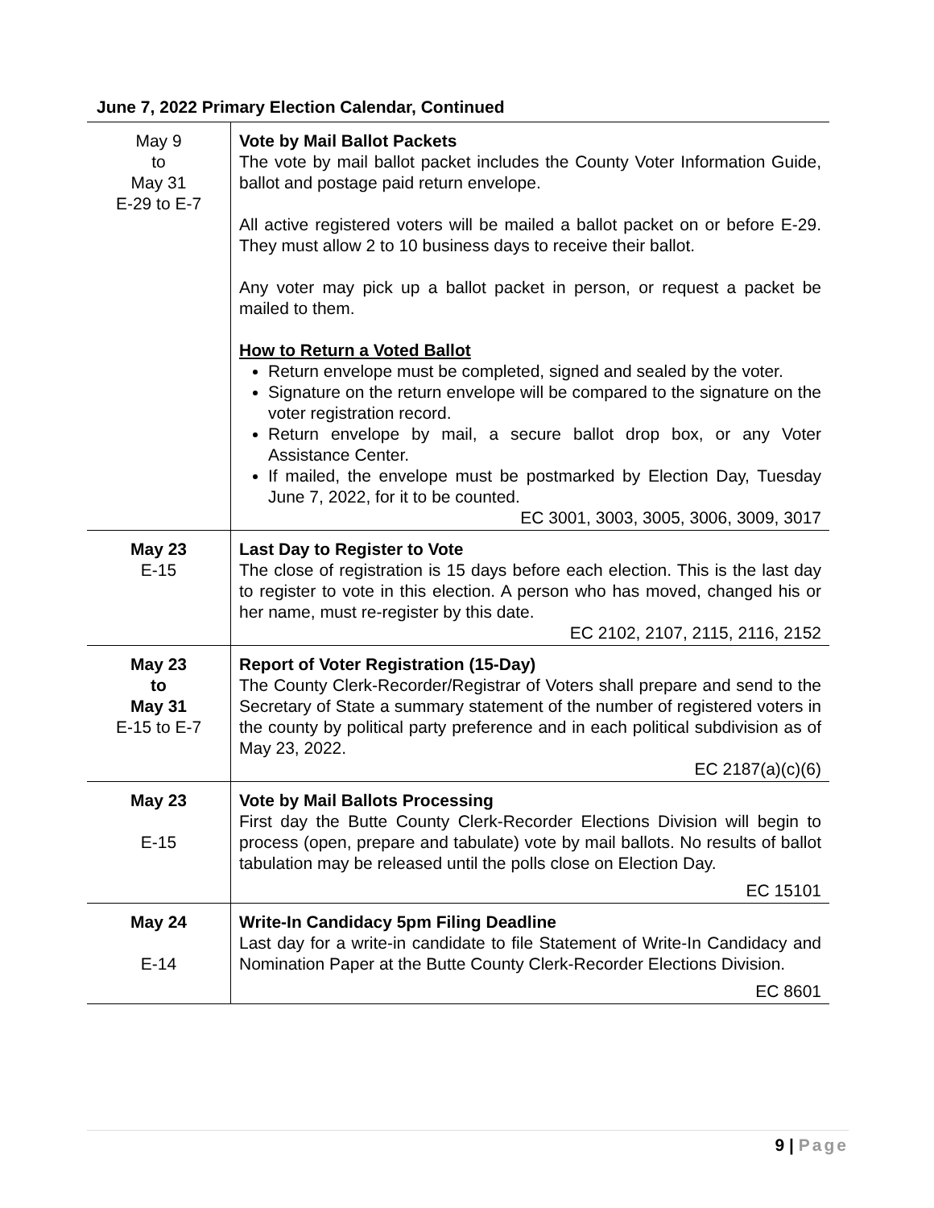June 7, 2022 Primary Election Calendar, Continued
| May 9 to May 31 E-29 to E-7 | Vote by Mail Ballot Packets The vote by mail ballot packet includes the County Voter Information Guide, ballot and postage paid return envelope. All active registered voters will be mailed a ballot packet on or before E-29. They must allow 2 to 10 business days to receive their ballot. Any voter may pick up a ballot packet in person, or request a packet be mailed to them. How to Return a Voted Ballot Return envelope must be completed, signed and sealed by the voter. Signature on the return envelope will be compared to the signature on the voter registration record. Return envelope by mail, a secure ballot drop box, or any Voter Assistance Center. If mailed, the envelope must be postmarked by Election Day, Tuesday June 7, 2022, for it to be counted. EC 3001, 3003, 3005, 3006, 3009, 3017 |
| May 23 E-15 | Last Day to Register to Vote The close of registration is 15 days before each election. This is the last day to register to vote in this election. A person who has moved, changed his or her name, must re-register by this date. EC 2102, 2107, 2115, 2116, 2152 |
| May 23 to May 31 E-15 to E-7 | Report of Voter Registration (15-Day) The County Clerk-Recorder/Registrar of Voters shall prepare and send to the Secretary of State a summary statement of the number of registered voters in the county by political party preference and in each political subdivision as of May 23, 2022. EC 2187(a)(c)(6) |
| May 23 E-15 | Vote by Mail Ballots Processing First day the Butte County Clerk-Recorder Elections Division will begin to process (open, prepare and tabulate) vote by mail ballots. No results of ballot tabulation may be released until the polls close on Election Day. EC 15101 |
| May 24 E-14 | Write-In Candidacy 5pm Filing Deadline Last day for a write-in candidate to file Statement of Write-In Candidacy and Nomination Paper at the Butte County Clerk-Recorder Elections Division. EC 8601 |
9 | Page